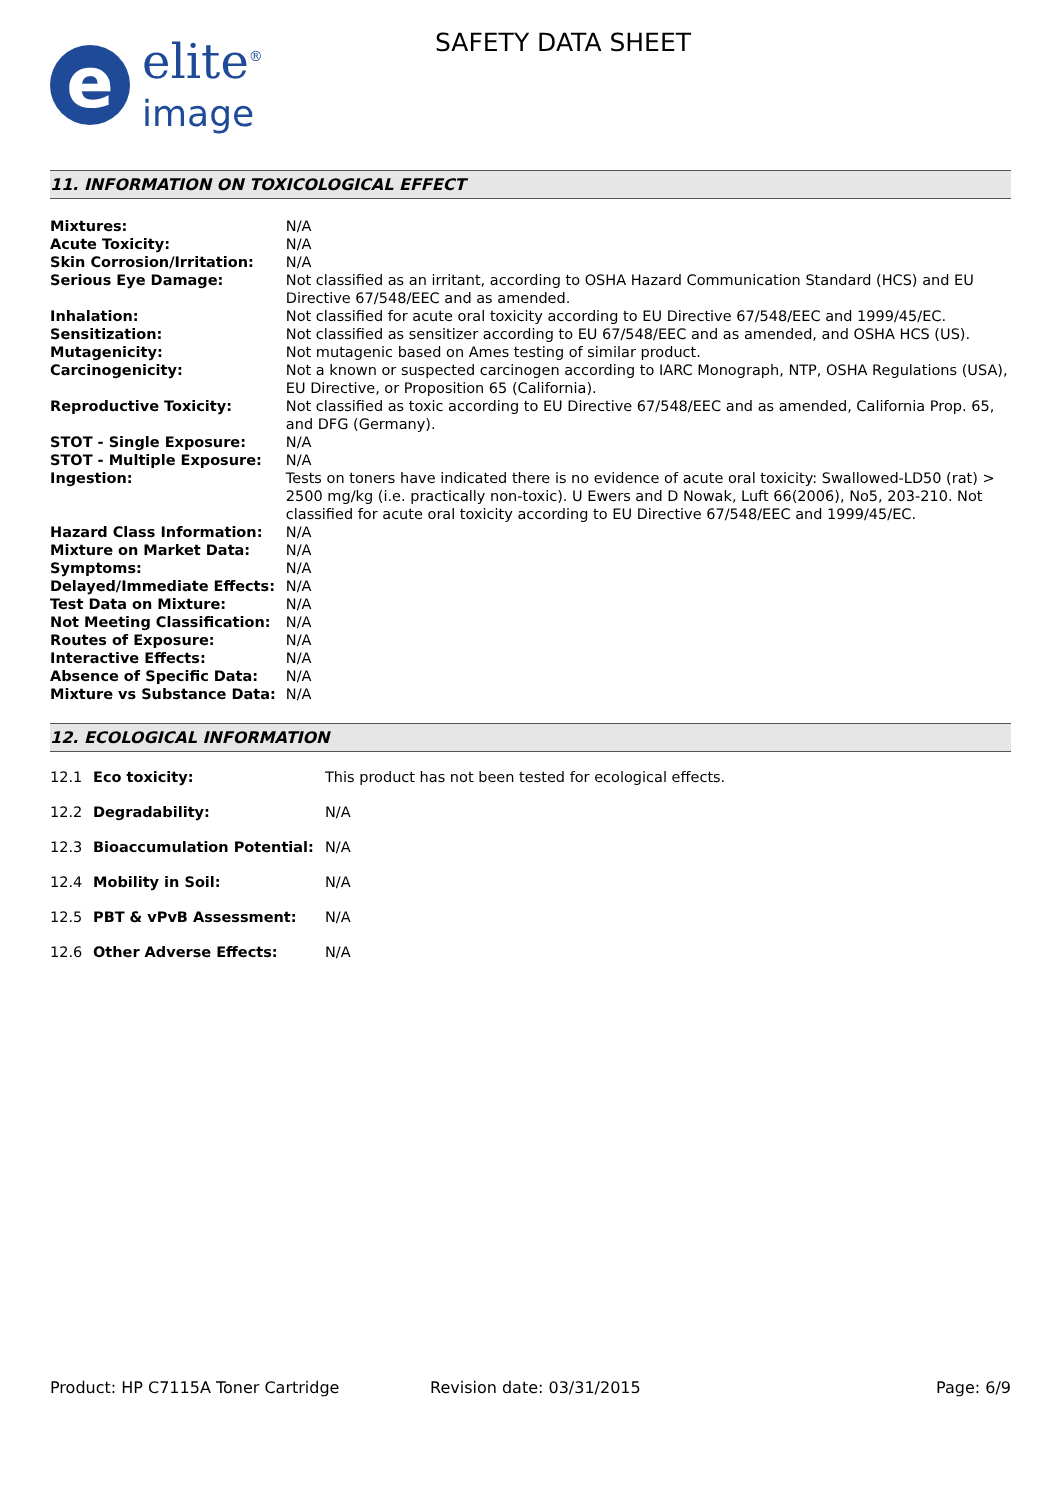e
elite<sup>®</sup>
image
SAFETY DATA SHEET
11. INFORMATION ON TOXICOLOGICAL EFFECT
| Mixtures: | N/A |
| Acute Toxicity: | N/A |
| Skin Corrosion/Irritation: | N/A |
| Serious Eye Damage: | Not classified as an irritant, according to OSHA Hazard Communication Standard (HCS) and EU Directive 67/548/EEC and as amended. |
| Inhalation: | Not classified for acute oral toxicity according to EU Directive 67/548/EEC and 1999/45/EC. |
| Sensitization: | Not classified as sensitizer according to EU 67/548/EEC and as amended, and OSHA HCS (US). |
| Mutagenicity: | Not mutagenic based on Ames testing of similar product. |
| Carcinogenicity: | Not a known or suspected carcinogen according to IARC Monograph, NTP, OSHA Regulations (USA), EU Directive, or Proposition 65 (California). |
| Reproductive Toxicity: | Not classified as toxic according to EU Directive 67/548/EEC and as amended, California Prop. 65, and DFG (Germany). |
| STOT - Single Exposure: | N/A |
| STOT - Multiple Exposure: | N/A |
| Ingestion: | Tests on toners have indicated there is no evidence of acute oral toxicity: Swallowed-LD50 (rat) > 2500 mg/kg (i.e. practically non-toxic). U Ewers and D Nowak, Luft 66(2006), No5, 203-210. Not classified for acute oral toxicity according to EU Directive 67/548/EEC and 1999/45/EC. |
| Hazard Class Information: | N/A |
| Mixture on Market Data: | N/A |
| Symptoms: | N/A |
| Delayed/Immediate Effects: | N/A |
| Test Data on Mixture: | N/A |
| Not Meeting Classification: | N/A |
| Routes of Exposure: | N/A |
| Interactive Effects: | N/A |
| Absence of Specific Data: | N/A |
| Mixture vs Substance Data: | N/A |
12. ECOLOGICAL INFORMATION
| 12.1 | Eco toxicity: | This product has not been tested for ecological effects. |
| 12.2 | Degradability: | N/A |
| 12.3 | Bioaccumulation Potential: | N/A |
| 12.4 | Mobility in Soil: | N/A |
| 12.5 | PBT & vPvB Assessment: | N/A |
| 12.6 | Other Adverse Effects: | N/A |
Product: HP C7115A Toner Cartridge Revision date: 03/31/2015 Page: 6/9